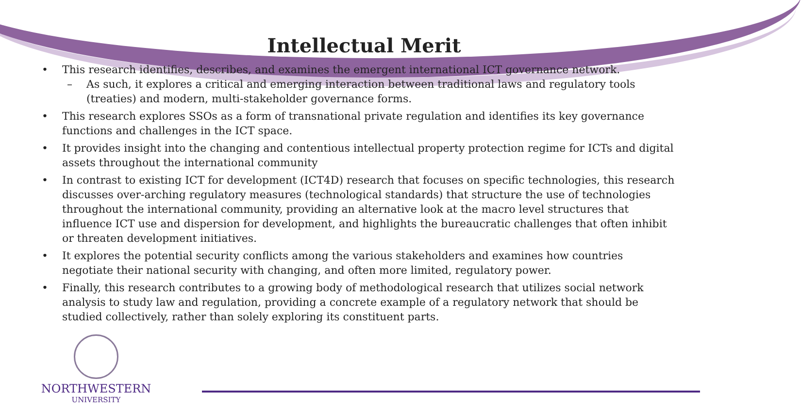Intellectual Merit
• This research identifies, describes, and examines the emergent international ICT governance network.
– As such, it explores a critical and emerging interaction between traditional laws and regulatory tools (treaties) and modern, multi-stakeholder governance forms.
• This research explores SSOs as a form of transnational private regulation and identifies its key governance functions and challenges in the ICT space.
• It provides insight into the changing and contentious intellectual property protection regime for ICTs and digital assets throughout the international community
• In contrast to existing ICT for development (ICT4D) research that focuses on specific technologies, this research discusses over-arching regulatory measures (technological standards) that structure the use of technologies throughout the international community, providing an alternative look at the macro level structures that influence ICT use and dispersion for development, and highlights the bureaucratic challenges that often inhibit or threaten development initiatives.
• It explores the potential security conflicts among the various stakeholders and examines how countries negotiate their national security with changing, and often more limited, regulatory power.
• Finally, this research contributes to a growing body of methodological research that utilizes social network analysis to study law and regulation, providing a concrete example of a regulatory network that should be studied collectively, rather than solely exploring its constituent parts.
NORTHWESTERN
UNIVERSITY